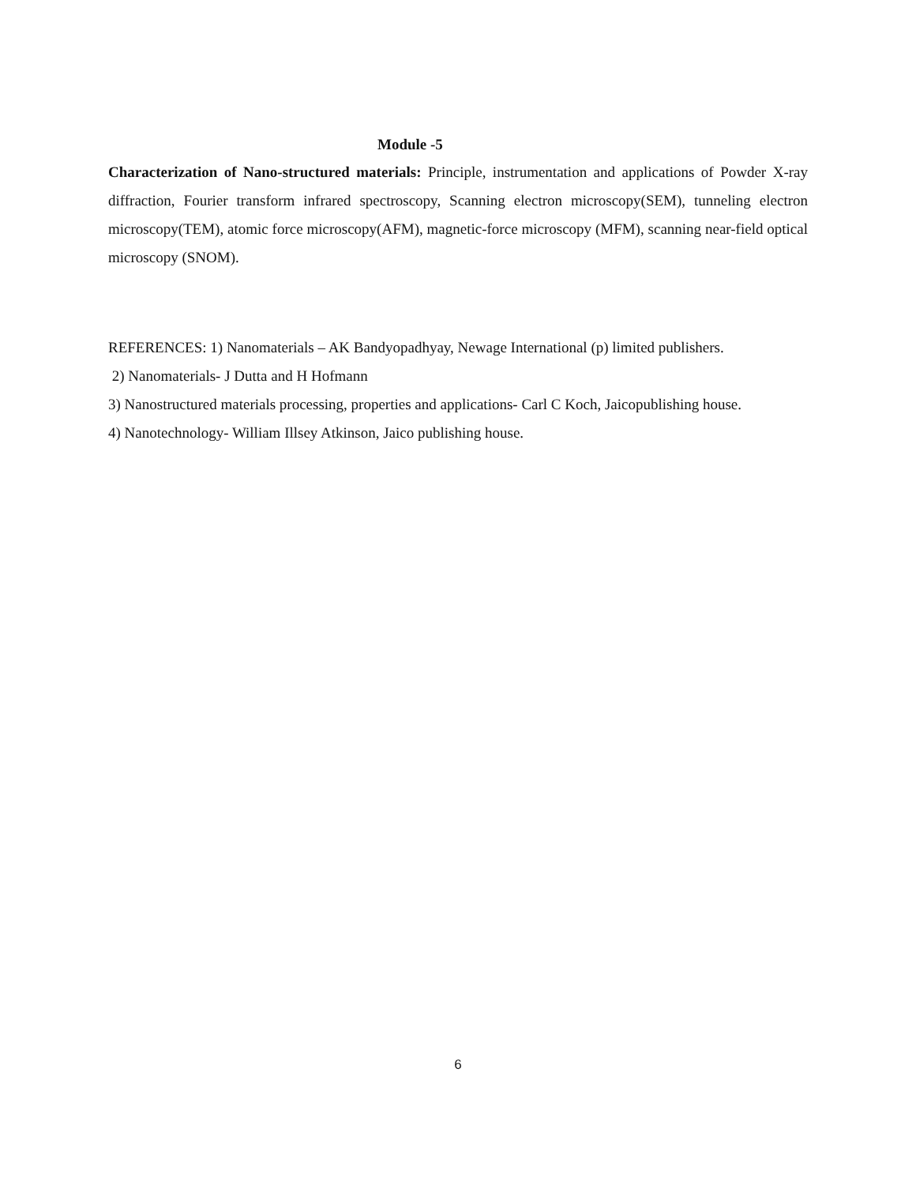Module -5
Characterization of Nano-structured materials: Principle, instrumentation and applications of Powder X-ray diffraction, Fourier transform infrared spectroscopy, Scanning electron microscopy(SEM), tunneling electron microscopy(TEM), atomic force microscopy(AFM), magnetic-force microscopy (MFM), scanning near-field optical microscopy (SNOM).
REFERENCES: 1) Nanomaterials – AK Bandyopadhyay, Newage International (p) limited publishers.
2) Nanomaterials- J Dutta and H Hofmann
3) Nanostructured materials processing, properties and applications- Carl C Koch, Jaicopublishing house.
4) Nanotechnology- William Illsey Atkinson, Jaico publishing house.
6